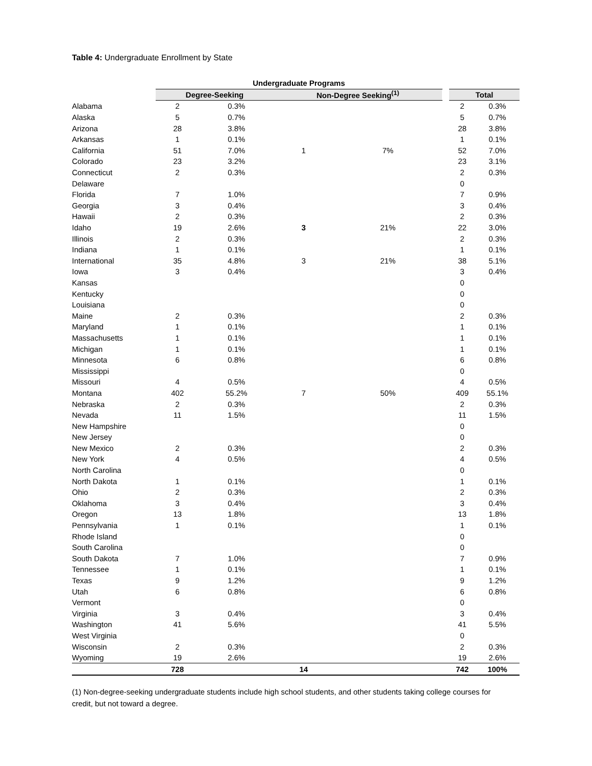Table 4: Undergraduate Enrollment by State
| | | Undergraduate Programs | | | | | | | |
| --- | --- | --- | --- | --- | --- | --- | --- | --- | --- |
| | | Degree-Seeking | | Non-Degree Seeking<sup>(1)</sup> | | | | Total | |
| Alabama | | 2 | 0.3% | | | | | 2 | 0.3% |
| Alaska | | 5 | 0.7% | | | | | 5 | 0.7% |
| Arizona | | 28 | 3.8% | | | | | 28 | 3.8% |
| Arkansas | | 1 | 0.1% | | | | | 1 | 0.1% |
| California | | 51 | 7.0% | 1 | 7% | | | 52 | 7.0% |
| Colorado | | 23 | 3.2% | | | | | 23 | 3.1% |
| Connecticut | | 2 | 0.3% | | | | | 2 | 0.3% |
| Delaware | | | | | | | | 0 | |
| Florida | | 7 | 1.0% | | | | | 7 | 0.9% |
| Georgia | | 3 | 0.4% | | | | | 3 | 0.4% |
| Hawaii | | 2 | 0.3% | | | | | 2 | 0.3% |
| Idaho | | 19 | 2.6% | 3 | 21% | | | 22 | 3.0% |
| Illinois | | 2 | 0.3% | | | | | 2 | 0.3% |
| Indiana | | 1 | 0.1% | | | | | 1 | 0.1% |
| International | | 35 | 4.8% | 3 | 21% | | | 38 | 5.1% |
| Iowa | | 3 | 0.4% | | | | | 3 | 0.4% |
| Kansas | | | | | | | | 0 | |
| Kentucky | | | | | | | | 0 | |
| Louisiana | | | | | | | | 0 | |
| Maine | | 2 | 0.3% | | | | | 2 | 0.3% |
| Maryland | | 1 | 0.1% | | | | | 1 | 0.1% |
| Massachusetts | | 1 | 0.1% | | | | | 1 | 0.1% |
| Michigan | | 1 | 0.1% | | | | | 1 | 0.1% |
| Minnesota | | 6 | 0.8% | | | | | 6 | 0.8% |
| Mississippi | | | | | | | | 0 | |
| Missouri | | 4 | 0.5% | | | | | 4 | 0.5% |
| Montana | | 402 | 55.2% | 7 | 50% | | | 409 | 55.1% |
| Nebraska | | 2 | 0.3% | | | | | 2 | 0.3% |
| Nevada | | 11 | 1.5% | | | | | 11 | 1.5% |
| New Hampshire | | | | | | | | 0 | |
| New Jersey | | | | | | | | 0 | |
| New Mexico | | 2 | 0.3% | | | | | 2 | 0.3% |
| New York | | 4 | 0.5% | | | | | 4 | 0.5% |
| North Carolina | | | | | | | | 0 | |
| North Dakota | | 1 | 0.1% | | | | | 1 | 0.1% |
| Ohio | | 2 | 0.3% | | | | | 2 | 0.3% |
| Oklahoma | | 3 | 0.4% | | | | | 3 | 0.4% |
| Oregon | | 13 | 1.8% | | | | | 13 | 1.8% |
| Pennsylvania | | 1 | 0.1% | | | | | 1 | 0.1% |
| Rhode Island | | | | | | | | 0 | |
| South Carolina | | | | | | | | 0 | |
| South Dakota | | 7 | 1.0% | | | | | 7 | 0.9% |
| Tennessee | | 1 | 0.1% | | | | | 1 | 0.1% |
| Texas | | 9 | 1.2% | | | | | 9 | 1.2% |
| Utah | | 6 | 0.8% | | | | | 6 | 0.8% |
| Vermont | | | | | | | | 0 | |
| Virginia | | 3 | 0.4% | | | | | 3 | 0.4% |
| Washington | | 41 | 5.6% | | | | | 41 | 5.5% |
| West Virginia | | | | | | | | 0 | |
| Wisconsin | | 2 | 0.3% | | | | | 2 | 0.3% |
| Wyoming | | 19 | 2.6% | | | | | 19 | 2.6% |
| | | 728 | | 14 | | | | 742 | 100% |
(1) Non-degree-seeking undergraduate students include high school students, and other students taking college courses for credit, but not toward a degree.